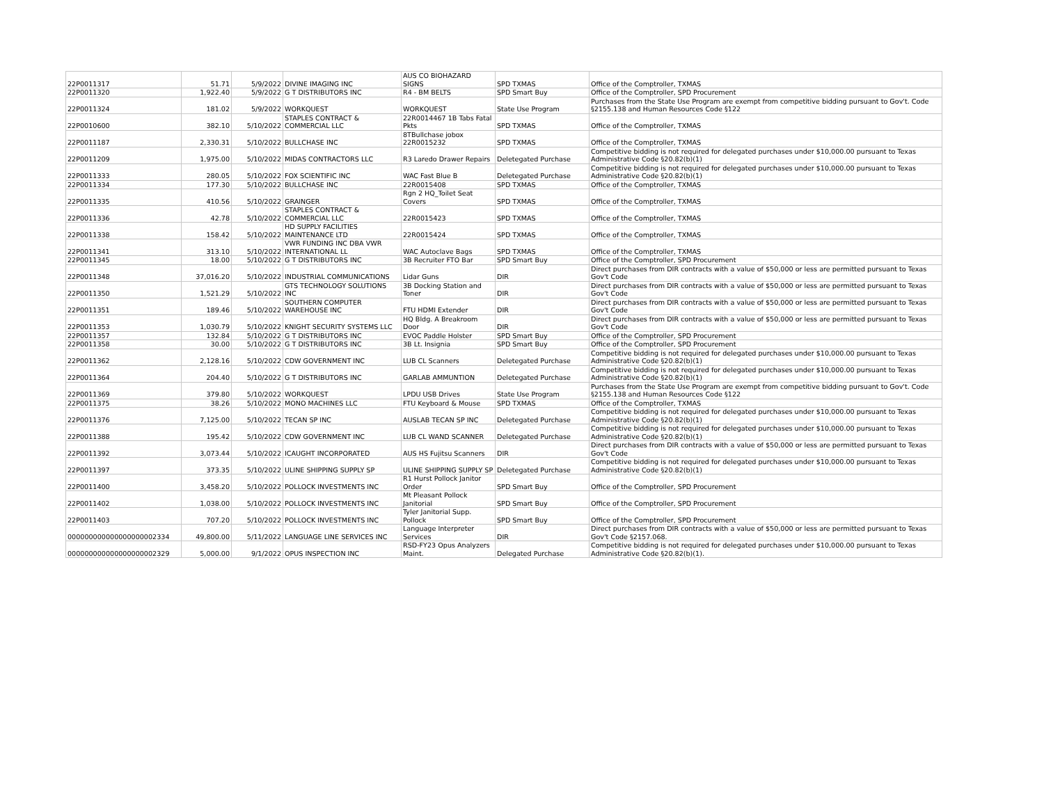| 22P0011317 | 51.71 | 5/9/2022 | DIVINE IMAGING INC | AUS CO BIOHAZARD SIGNS | SPD TXMAS | Office of the Comptroller, TXMAS |
| 22P0011320 | 1,922.40 | 5/9/2022 | G T DISTRIBUTORS INC | R4 - BM BELTS | SPD Smart Buy | Office of the Comptroller, SPD Procurement |
| 22P0011324 | 181.02 | 5/9/2022 | WORKQUEST | WORKQUEST | State Use Program | Purchases from the State Use Program are exempt from competitive bidding pursuant to Gov't. Code §2155.138 and Human Resources Code §122 |
| 22P0010600 | 382.10 | 5/10/2022 | STAPLES CONTRACT & COMMERCIAL LLC | 22R0014467 1B Tabs Fatal Pkts | SPD TXMAS | Office of the Comptroller, TXMAS |
| 22P0011187 | 2,330.31 | 5/10/2022 | BULLCHASE INC | 8TBullchase jobox 22R0015232 | SPD TXMAS | Office of the Comptroller, TXMAS |
| 22P0011209 | 1,975.00 | 5/10/2022 | MIDAS CONTRACTORS LLC | R3 Laredo Drawer Repairs | Deletegated Purchase | Competitive bidding is not required for delegated purchases under $10,000.00 pursuant to Texas Administrative Code §20.82(b)(1) |
| 22P0011333 | 280.05 | 5/10/2022 | FOX SCIENTIFIC INC | WAC Fast Blue B | Deletegated Purchase | Competitive bidding is not required for delegated purchases under $10,000.00 pursuant to Texas Administrative Code §20.82(b)(1) |
| 22P0011334 | 177.30 | 5/10/2022 | BULLCHASE INC | 22R0015408 | SPD TXMAS | Office of the Comptroller, TXMAS |
| 22P0011335 | 410.56 | 5/10/2022 | GRAINGER | Rgn 2 HQ_Toilet Seat Covers | SPD TXMAS | Office of the Comptroller, TXMAS |
| 22P0011336 | 42.78 | 5/10/2022 | STAPLES CONTRACT & COMMERCIAL LLC | 22R0015423 | SPD TXMAS | Office of the Comptroller, TXMAS |
| 22P0011338 | 158.42 | 5/10/2022 | HD SUPPLY FACILITIES MAINTENANCE LTD | 22R0015424 | SPD TXMAS | Office of the Comptroller, TXMAS |
| 22P0011341 | 313.10 | 5/10/2022 | VWR FUNDING INC DBA VWR INTERNATIONAL LL | WAC Autoclave Bags | SPD TXMAS | Office of the Comptroller, TXMAS |
| 22P0011345 | 18.00 | 5/10/2022 | G T DISTRIBUTORS INC | 3B Recruiter FTO Bar | SPD Smart Buy | Office of the Comptroller, SPD Procurement |
| 22P0011348 | 37,016.20 | 5/10/2022 | INDUSTRIAL COMMUNICATIONS | Lidar Guns | DIR | Direct purchases from DIR contracts with a value of $50,000 or less are permitted pursuant to Texas Gov't Code |
| 22P0011350 | 1,521.29 | 5/10/2022 | GTS TECHNOLOGY SOLUTIONS INC | 3B Docking Station and Toner | DIR | Direct purchases from DIR contracts with a value of $50,000 or less are permitted pursuant to Texas Gov't Code |
| 22P0011351 | 189.46 | 5/10/2022 | SOUTHERN COMPUTER WAREHOUSE INC | FTU HDMI Extender | DIR | Direct purchases from DIR contracts with a value of $50,000 or less are permitted pursuant to Texas Gov't Code |
| 22P0011353 | 1,030.79 | 5/10/2022 | KNIGHT SECURITY SYSTEMS LLC | HQ Bldg. A Breakroom Door | DIR | Direct purchases from DIR contracts with a value of $50,000 or less are permitted pursuant to Texas Gov't Code |
| 22P0011357 | 132.84 | 5/10/2022 | G T DISTRIBUTORS INC | EVOC Paddle Holster | SPD Smart Buy | Office of the Comptroller, SPD Procurement |
| 22P0011358 | 30.00 | 5/10/2022 | G T DISTRIBUTORS INC | 3B Lt. Insignia | SPD Smart Buy | Office of the Comptroller, SPD Procurement |
| 22P0011362 | 2,128.16 | 5/10/2022 | CDW GOVERNMENT INC | LUB CL Scanners | Deletegated Purchase | Competitive bidding is not required for delegated purchases under $10,000.00 pursuant to Texas Administrative Code §20.82(b)(1) |
| 22P0011364 | 204.40 | 5/10/2022 | G T DISTRIBUTORS INC | GARLAB AMMUNTION | Deletegated Purchase | Competitive bidding is not required for delegated purchases under $10,000.00 pursuant to Texas Administrative Code §20.82(b)(1) |
| 22P0011369 | 379.80 | 5/10/2022 | WORKQUEST | LPDU USB Drives | State Use Program | Purchases from the State Use Program are exempt from competitive bidding pursuant to Gov't. Code §2155.138 and Human Resources Code §122 |
| 22P0011375 | 38.26 | 5/10/2022 | MONO MACHINES LLC | FTU Keyboard & Mouse | SPD TXMAS | Office of the Comptroller, TXMAS |
| 22P0011376 | 7,125.00 | 5/10/2022 | TECAN SP INC | AUSLAB TECAN SP INC | Deletegated Purchase | Competitive bidding is not required for delegated purchases under $10,000.00 pursuant to Texas Administrative Code §20.82(b)(1) |
| 22P0011388 | 195.42 | 5/10/2022 | CDW GOVERNMENT INC | LUB CL WAND SCANNER | Deletegated Purchase | Competitive bidding is not required for delegated purchases under $10,000.00 pursuant to Texas Administrative Code §20.82(b)(1) |
| 22P0011392 | 3,073.44 | 5/10/2022 | ICAUGHT INCORPORATED | AUS HS Fujitsu Scanners | DIR | Direct purchases from DIR contracts with a value of $50,000 or less are permitted pursuant to Texas Gov't Code |
| 22P0011397 | 373.35 | 5/10/2022 | ULINE SHIPPING SUPPLY SP | ULINE SHIPPING SUPPLY SP | Deletegated Purchase | Competitive bidding is not required for delegated purchases under $10,000.00 pursuant to Texas Administrative Code §20.82(b)(1) |
| 22P0011400 | 3,458.20 | 5/10/2022 | POLLOCK INVESTMENTS INC | R1 Hurst Pollock Janitor Order | SPD Smart Buy | Office of the Comptroller, SPD Procurement |
| 22P0011402 | 1,038.00 | 5/10/2022 | POLLOCK INVESTMENTS INC | Mt Pleasant Pollock Janitorial | SPD Smart Buy | Office of the Comptroller, SPD Procurement |
| 22P0011403 | 707.20 | 5/10/2022 | POLLOCK INVESTMENTS INC | Tyler Janitorial Supp. Pollock | SPD Smart Buy | Office of the Comptroller, SPD Procurement |
| 000000000000000000002334 | 49,800.00 | 5/11/2022 | LANGUAGE LINE SERVICES INC | Language Interpreter Services | DIR | Direct purchases from DIR contracts with a value of $50,000 or less are permitted pursuant to Texas Gov't Code §2157.068. |
| 000000000000000000002329 | 5,000.00 | 9/1/2022 | OPUS INSPECTION INC | RSD-FY23 Opus Analyzers Maint. | Delegated Purchase | Competitive bidding is not required for delegated purchases under $10,000.00 pursuant to Texas Administrative Code §20.82(b)(1). |